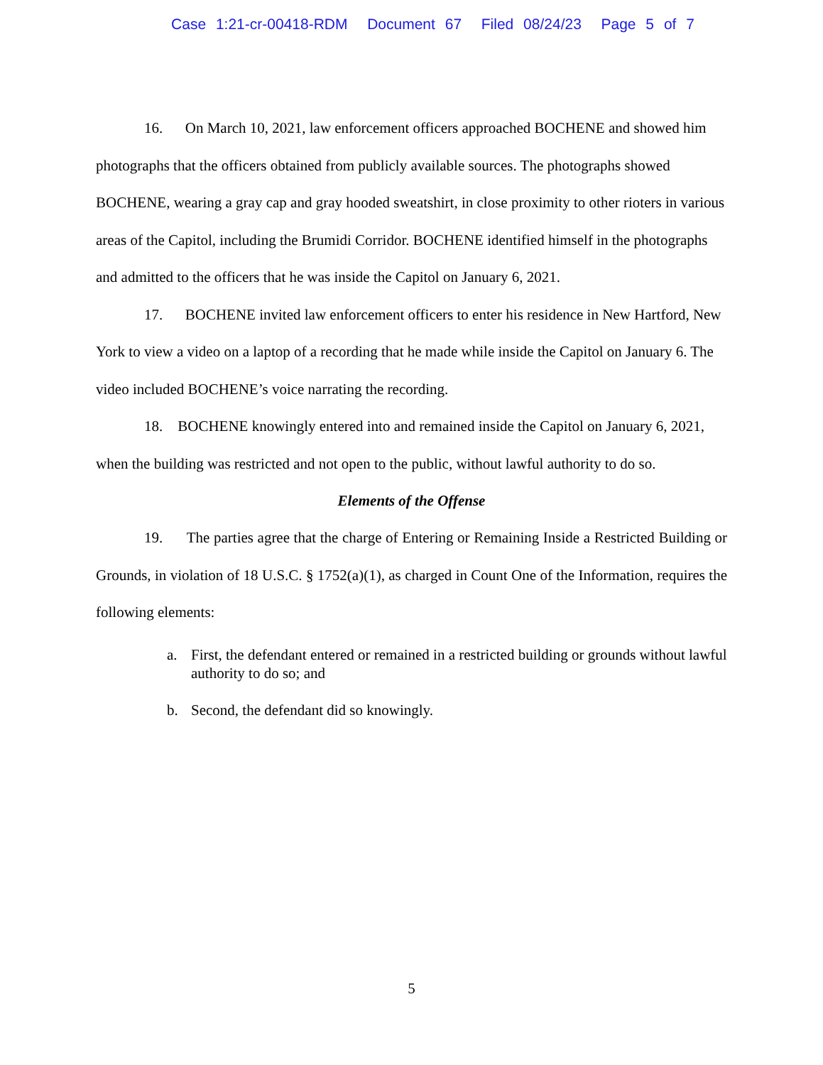Case 1:21-cr-00418-RDM Document 67 Filed 08/24/23 Page 5 of 7
16. On March 10, 2021, law enforcement officers approached BOCHENE and showed him photographs that the officers obtained from publicly available sources. The photographs showed BOCHENE, wearing a gray cap and gray hooded sweatshirt, in close proximity to other rioters in various areas of the Capitol, including the Brumidi Corridor. BOCHENE identified himself in the photographs and admitted to the officers that he was inside the Capitol on January 6, 2021.
17. BOCHENE invited law enforcement officers to enter his residence in New Hartford, New York to view a video on a laptop of a recording that he made while inside the Capitol on January 6. The video included BOCHENE’s voice narrating the recording.
18. BOCHENE knowingly entered into and remained inside the Capitol on January 6, 2021, when the building was restricted and not open to the public, without lawful authority to do so.
Elements of the Offense
19. The parties agree that the charge of Entering or Remaining Inside a Restricted Building or Grounds, in violation of 18 U.S.C. § 1752(a)(1), as charged in Count One of the Information, requires the following elements:
a. First, the defendant entered or remained in a restricted building or grounds without lawful authority to do so; and
b. Second, the defendant did so knowingly.
5